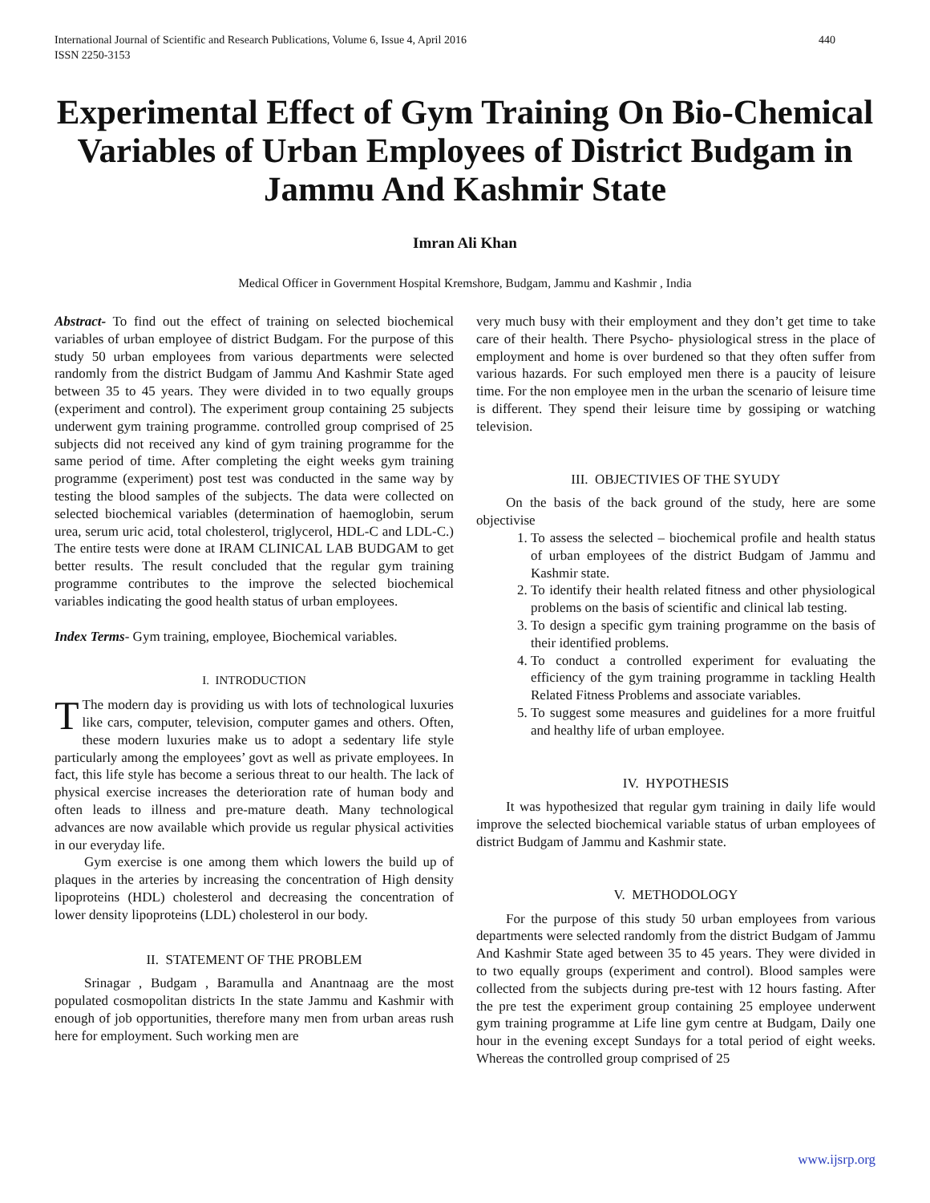International Journal of Scientific and Research Publications, Volume 6, Issue 4, April 2016
ISSN 2250-3153 440
Experimental Effect of Gym Training On Bio-Chemical Variables of Urban Employees of District Budgam in Jammu And Kashmir State
Imran Ali Khan
Medical Officer in Government Hospital Kremshore, Budgam, Jammu and Kashmir , India
Abstract- To find out the effect of training on selected biochemical variables of urban employee of district Budgam. For the purpose of this study 50 urban employees from various departments were selected randomly from the district Budgam of Jammu And Kashmir State aged between 35 to 45 years. They were divided in to two equally groups (experiment and control). The experiment group containing 25 subjects underwent gym training programme. controlled group comprised of 25 subjects did not received any kind of gym training programme for the same period of time. After completing the eight weeks gym training programme (experiment) post test was conducted in the same way by testing the blood samples of the subjects. The data were collected on selected biochemical variables (determination of haemoglobin, serum urea, serum uric acid, total cholesterol, triglycerol, HDL-C and LDL-C.) The entire tests were done at IRAM CLINICAL LAB BUDGAM to get better results. The result concluded that the regular gym training programme contributes to the improve the selected biochemical variables indicating the good health status of urban employees.
Index Terms- Gym training, employee, Biochemical variables.
I. INTRODUCTION
TThe modern day is providing us with lots of technological luxuries like cars, computer, television, computer games and others. Often, these modern luxuries make us to adopt a sedentary life style particularly among the employees’ govt as well as private employees. In fact, this life style has become a serious threat to our health. The lack of physical exercise increases the deterioration rate of human body and often leads to illness and pre-mature death. Many technological advances are now available which provide us regular physical activities in our everyday life.
Gym exercise is one among them which lowers the build up of plaques in the arteries by increasing the concentration of High density lipoproteins (HDL) cholesterol and decreasing the concentration of lower density lipoproteins (LDL) cholesterol in our body.
II. STATEMENT OF THE PROBLEM
Srinagar , Budgam , Baramulla and Anantnaag are the most populated cosmopolitan districts In the state Jammu and Kashmir with enough of job opportunities, therefore many men from urban areas rush here for employment. Such working men are
very much busy with their employment and they don’t get time to take care of their health. There Psycho- physiological stress in the place of employment and home is over burdened so that they often suffer from various hazards. For such employed men there is a paucity of leisure time. For the non employee men in the urban the scenario of leisure time is different. They spend their leisure time by gossiping or watching television.
III. OBJECTIVIES OF THE SYUDY
On the basis of the back ground of the study, here are some objectivise
1. To assess the selected – biochemical profile and health status of urban employees of the district Budgam of Jammu and Kashmir state.
2. To identify their health related fitness and other physiological problems on the basis of scientific and clinical lab testing.
3. To design a specific gym training programme on the basis of their identified problems.
4. To conduct a controlled experiment for evaluating the efficiency of the gym training programme in tackling Health Related Fitness Problems and associate variables.
5. To suggest some measures and guidelines for a more fruitful and healthy life of urban employee.
IV. HYPOTHESIS
It was hypothesized that regular gym training in daily life would improve the selected biochemical variable status of urban employees of district Budgam of Jammu and Kashmir state.
V. METHODOLOGY
For the purpose of this study 50 urban employees from various departments were selected randomly from the district Budgam of Jammu And Kashmir State aged between 35 to 45 years. They were divided in to two equally groups (experiment and control). Blood samples were collected from the subjects during pre-test with 12 hours fasting. After the pre test the experiment group containing 25 employee underwent gym training programme at Life line gym centre at Budgam, Daily one hour in the evening except Sundays for a total period of eight weeks. Whereas the controlled group comprised of 25
www.ijsrp.org